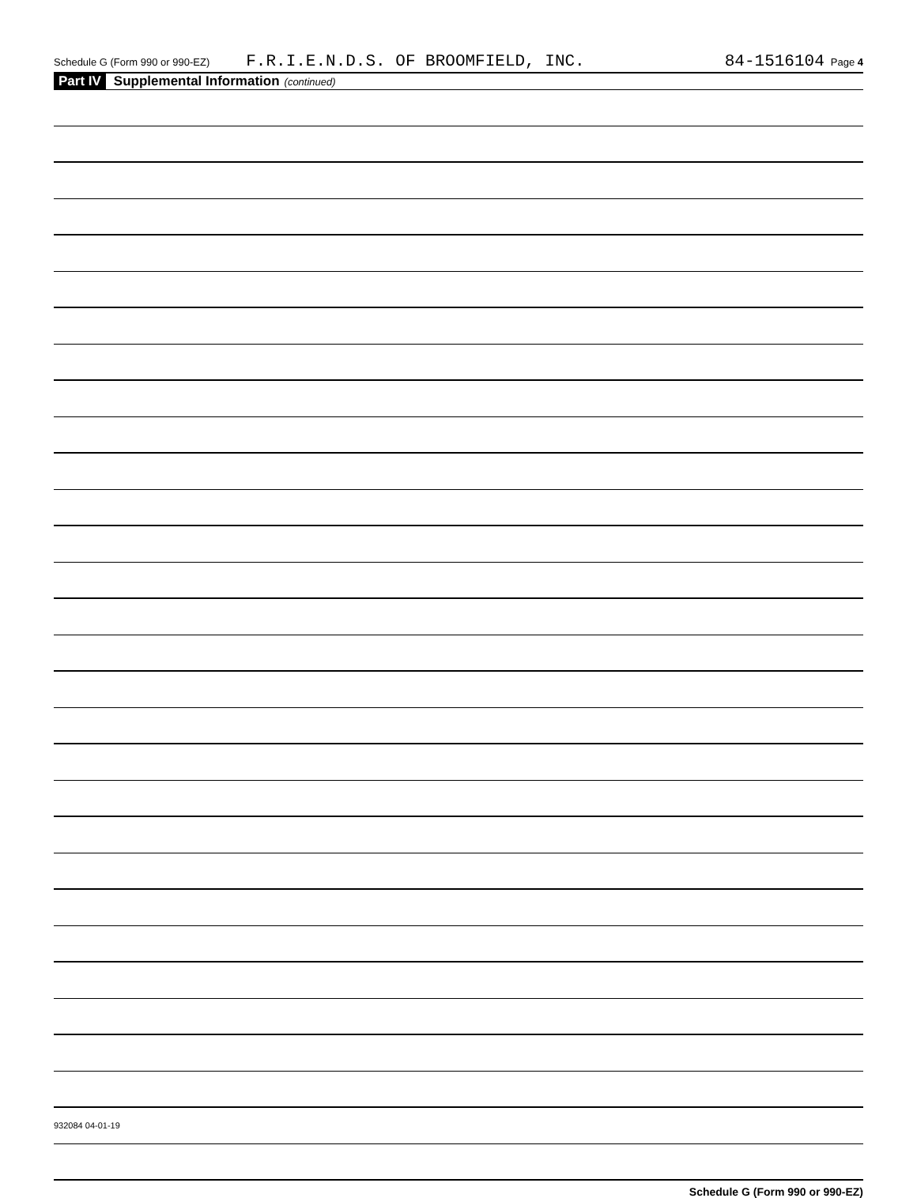Schedule G (Form 990 or 990-EZ) F.R.I.E.N.D.S. OF BROOMFIELD, INC. 84-1516104 Page 4
Part IV Supplemental Information (continued)
Schedule G (Form 990 or 990-EZ)
932084 04-01-19